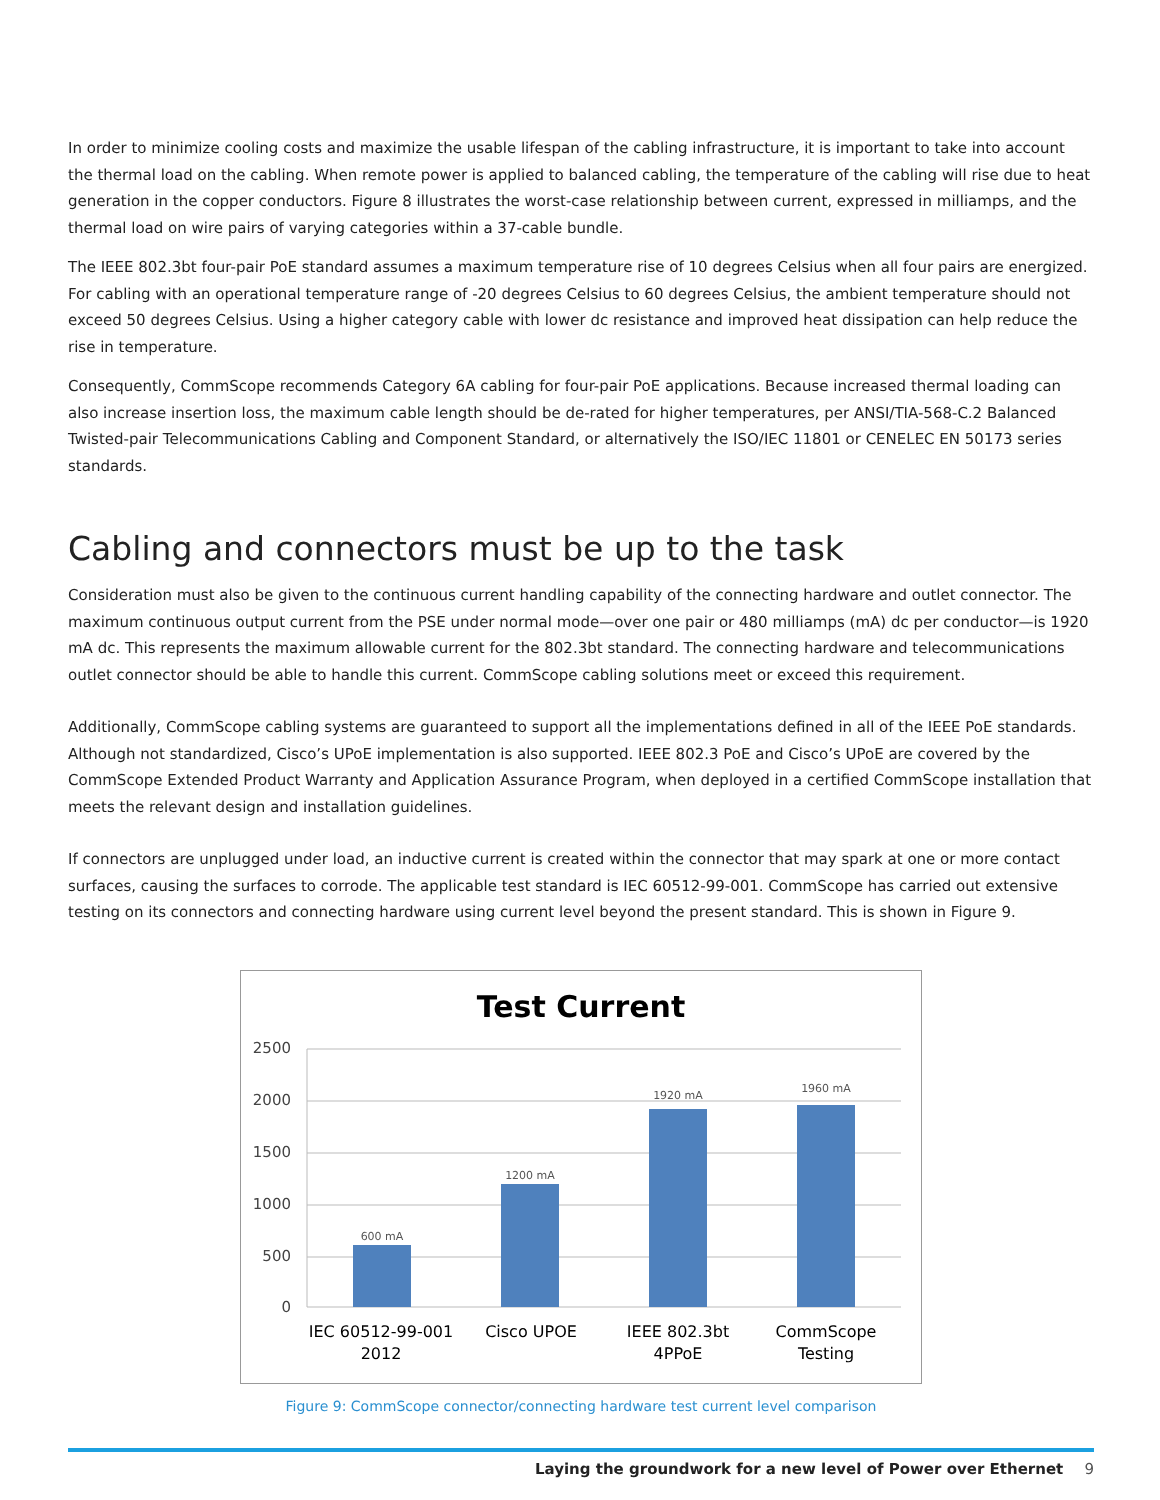In order to minimize cooling costs and maximize the usable lifespan of the cabling infrastructure, it is important to take into account the thermal load on the cabling. When remote power is applied to balanced cabling, the temperature of the cabling will rise due to heat generation in the copper conductors. Figure 8 illustrates the worst-case relationship between current, expressed in milliamps, and the thermal load on wire pairs of varying categories within a 37-cable bundle.
The IEEE 802.3bt four-pair PoE standard assumes a maximum temperature rise of 10 degrees Celsius when all four pairs are energized. For cabling with an operational temperature range of -20 degrees Celsius to 60 degrees Celsius, the ambient temperature should not exceed 50 degrees Celsius. Using a higher category cable with lower dc resistance and improved heat dissipation can help reduce the rise in temperature.
Consequently, CommScope recommends Category 6A cabling for four-pair PoE applications. Because increased thermal loading can also increase insertion loss, the maximum cable length should be de-rated for higher temperatures, per ANSI/TIA-568-C.2 Balanced Twisted-pair Telecommunications Cabling and Component Standard, or alternatively the ISO/IEC 11801 or CENELEC EN 50173 series standards.
Cabling and connectors must be up to the task
Consideration must also be given to the continuous current handling capability of the connecting hardware and outlet connector. The maximum continuous output current from the PSE under normal mode—over one pair or 480 milliamps (mA) dc per conductor—is 1920 mA dc. This represents the maximum allowable current for the 802.3bt standard. The connecting hardware and telecommunications outlet connector should be able to handle this current. CommScope cabling solutions meet or exceed this requirement.
Additionally, CommScope cabling systems are guaranteed to support all the implementations defined in all of the IEEE PoE standards. Although not standardized, Cisco’s UPoE implementation is also supported. IEEE 802.3 PoE and Cisco’s UPoE are covered by the CommScope Extended Product Warranty and Application Assurance Program, when deployed in a certified CommScope installation that meets the relevant design and installation guidelines.
If connectors are unplugged under load, an inductive current is created within the connector that may spark at one or more contact surfaces, causing the surfaces to corrode. The applicable test standard is IEC 60512-99-001. CommScope has carried out extensive testing on its connectors and connecting hardware using current level beyond the present standard. This is shown in Figure 9.
Test Current
2500
2000
1500
1000
500
0
600 mA
1200 mA
1920 mA
1960 mA
IEC 60512-99-001
2012
Cisco UPOE
IEEE 802.3bt
4PPoE
CommScope
Testing
Figure 9: CommScope connector/connecting hardware test current level comparison
Laying the groundwork for a new level of Power over Ethernet 9